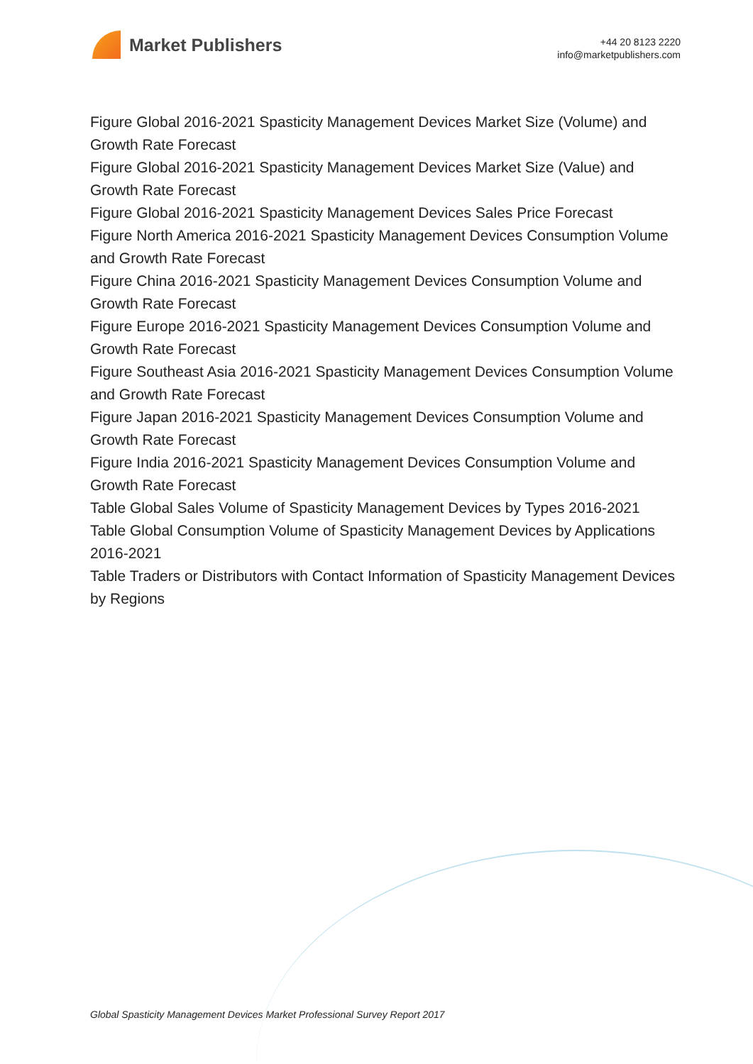Market Publishers
+44 20 8123 2220
info@marketpublishers.com
Figure Global 2016-2021 Spasticity Management Devices Market Size (Volume) and Growth Rate Forecast
Figure Global 2016-2021 Spasticity Management Devices Market Size (Value) and Growth Rate Forecast
Figure Global 2016-2021 Spasticity Management Devices Sales Price Forecast
Figure North America 2016-2021 Spasticity Management Devices Consumption Volume and Growth Rate Forecast
Figure China 2016-2021 Spasticity Management Devices Consumption Volume and Growth Rate Forecast
Figure Europe 2016-2021 Spasticity Management Devices Consumption Volume and Growth Rate Forecast
Figure Southeast Asia 2016-2021 Spasticity Management Devices Consumption Volume and Growth Rate Forecast
Figure Japan 2016-2021 Spasticity Management Devices Consumption Volume and Growth Rate Forecast
Figure India 2016-2021 Spasticity Management Devices Consumption Volume and Growth Rate Forecast
Table Global Sales Volume of Spasticity Management Devices by Types 2016-2021
Table Global Consumption Volume of Spasticity Management Devices by Applications 2016-2021
Table Traders or Distributors with Contact Information of Spasticity Management Devices by Regions
Global Spasticity Management Devices Market Professional Survey Report 2017